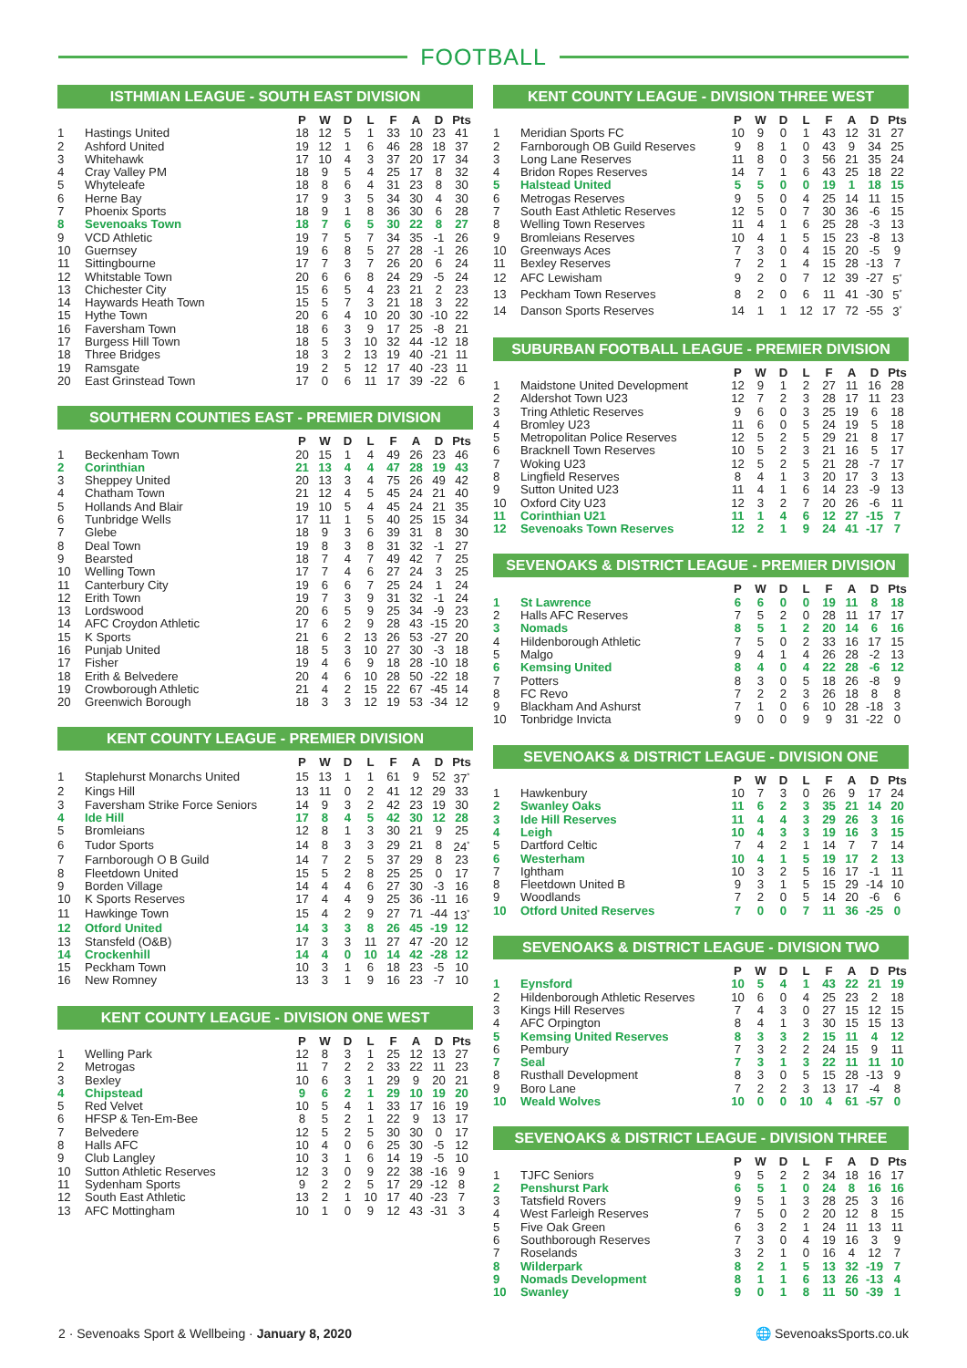FOOTBALL
ISTHMIAN LEAGUE - SOUTH EAST DIVISION
| | | P | W | D | L | F | A | D | Pts |
| --- | --- | --- | --- | --- | --- | --- | --- | --- | --- |
| 1 | Hastings United | 18 | 12 | 5 | 1 | 33 | 10 | 23 | 41 |
| 2 | Ashford United | 19 | 12 | 1 | 6 | 46 | 28 | 18 | 37 |
| 3 | Whitehawk | 17 | 10 | 4 | 3 | 37 | 20 | 17 | 34 |
| 4 | Cray Valley PM | 18 | 9 | 5 | 4 | 25 | 17 | 8 | 32 |
| 5 | Whyteleafe | 18 | 8 | 6 | 4 | 31 | 23 | 8 | 30 |
| 6 | Herne Bay | 17 | 9 | 3 | 5 | 34 | 30 | 4 | 30 |
| 7 | Phoenix Sports | 18 | 9 | 1 | 8 | 36 | 30 | 6 | 28 |
| 8 | Sevenoaks Town | 18 | 7 | 6 | 5 | 30 | 22 | 8 | 27 |
| 9 | VCD Athletic | 19 | 7 | 5 | 7 | 34 | 35 | -1 | 26 |
| 10 | Guernsey | 19 | 6 | 8 | 5 | 27 | 28 | -1 | 26 |
| 11 | Sittingbourne | 17 | 7 | 3 | 7 | 26 | 20 | 6 | 24 |
| 12 | Whitstable Town | 20 | 6 | 6 | 8 | 24 | 29 | -5 | 24 |
| 13 | Chichester City | 15 | 6 | 5 | 4 | 23 | 21 | 2 | 23 |
| 14 | Haywards Heath Town | 15 | 5 | 7 | 3 | 21 | 18 | 3 | 22 |
| 15 | Hythe Town | 20 | 6 | 4 | 10 | 20 | 30 | -10 | 22 |
| 16 | Faversham Town | 18 | 6 | 3 | 9 | 17 | 25 | -8 | 21 |
| 17 | Burgess Hill Town | 18 | 5 | 3 | 10 | 32 | 44 | -12 | 18 |
| 18 | Three Bridges | 18 | 3 | 2 | 13 | 19 | 40 | -21 | 11 |
| 19 | Ramsgate | 19 | 2 | 5 | 12 | 17 | 40 | -23 | 11 |
| 20 | East Grinstead Town | 17 | 0 | 6 | 11 | 17 | 39 | -22 | 6 |
SOUTHERN COUNTIES EAST - PREMIER DIVISION
| | | P | W | D | L | F | A | D | Pts |
| --- | --- | --- | --- | --- | --- | --- | --- | --- | --- |
| 1 | Beckenham Town | 20 | 15 | 1 | 4 | 49 | 26 | 23 | 46 |
| 2 | Corinthian | 21 | 13 | 4 | 4 | 47 | 28 | 19 | 43 |
| 3 | Sheppey United | 20 | 13 | 3 | 4 | 75 | 26 | 49 | 42 |
| 4 | Chatham Town | 21 | 12 | 4 | 5 | 45 | 24 | 21 | 40 |
| 5 | Hollands And Blair | 19 | 10 | 5 | 4 | 45 | 24 | 21 | 35 |
| 6 | Tunbridge Wells | 17 | 11 | 1 | 5 | 40 | 25 | 15 | 34 |
| 7 | Glebe | 18 | 9 | 3 | 6 | 39 | 31 | 8 | 30 |
| 8 | Deal Town | 19 | 8 | 3 | 8 | 31 | 32 | -1 | 27 |
| 9 | Bearsted | 18 | 7 | 4 | 7 | 49 | 42 | 7 | 25 |
| 10 | Welling Town | 17 | 7 | 4 | 6 | 27 | 24 | 3 | 25 |
| 11 | Canterbury City | 19 | 6 | 6 | 7 | 25 | 24 | 1 | 24 |
| 12 | Erith Town | 19 | 7 | 3 | 9 | 31 | 32 | -1 | 24 |
| 13 | Lordswood | 20 | 6 | 5 | 9 | 25 | 34 | -9 | 23 |
| 14 | AFC Croydon Athletic | 17 | 6 | 2 | 9 | 28 | 43 | -15 | 20 |
| 15 | K Sports | 21 | 6 | 2 | 13 | 26 | 53 | -27 | 20 |
| 16 | Punjab United | 18 | 5 | 3 | 10 | 27 | 30 | -3 | 18 |
| 17 | Fisher | 19 | 4 | 6 | 9 | 18 | 28 | -10 | 18 |
| 18 | Erith & Belvedere | 20 | 4 | 6 | 10 | 28 | 50 | -22 | 18 |
| 19 | Crowborough Athletic | 21 | 4 | 2 | 15 | 22 | 67 | -45 | 14 |
| 20 | Greenwich Borough | 18 | 3 | 3 | 12 | 19 | 53 | -34 | 12 |
KENT COUNTY LEAGUE - PREMIER DIVISION
| | | P | W | D | L | F | A | D | Pts |
| --- | --- | --- | --- | --- | --- | --- | --- | --- | --- |
| 1 | Staplehurst Monarchs United | 15 | 13 | 1 | 1 | 61 | 9 | 52 | 37<sup>*</sup> |
| 2 | Kings Hill | 13 | 11 | 0 | 2 | 41 | 12 | 29 | 33 |
| 3 | Faversham Strike Force Seniors | 14 | 9 | 3 | 2 | 42 | 23 | 19 | 30 |
| 4 | Ide Hill | 17 | 8 | 4 | 5 | 42 | 30 | 12 | 28 |
| 5 | Bromleians | 12 | 8 | 1 | 3 | 30 | 21 | 9 | 25 |
| 6 | Tudor Sports | 14 | 8 | 3 | 3 | 29 | 21 | 8 | 24<sup>*</sup> |
| 7 | Farnborough O B Guild | 14 | 7 | 2 | 5 | 37 | 29 | 8 | 23 |
| 8 | Fleetdown United | 15 | 5 | 2 | 8 | 25 | 25 | 0 | 17 |
| 9 | Borden Village | 14 | 4 | 4 | 6 | 27 | 30 | -3 | 16 |
| 10 | K Sports Reserves | 17 | 4 | 4 | 9 | 25 | 36 | -11 | 16 |
| 11 | Hawkinge Town | 15 | 4 | 2 | 9 | 27 | 71 | -44 | 13<sup>*</sup> |
| 12 | Otford United | 14 | 3 | 3 | 8 | 26 | 45 | -19 | 12 |
| 13 | Stansfeld (O&B) | 17 | 3 | 3 | 11 | 27 | 47 | -20 | 12 |
| 14 | Crockenhill | 14 | 4 | 0 | 10 | 14 | 42 | -28 | 12 |
| 15 | Peckham Town | 10 | 3 | 1 | 6 | 18 | 23 | -5 | 10 |
| 16 | New Romney | 13 | 3 | 1 | 9 | 16 | 23 | -7 | 10 |
KENT COUNTY LEAGUE - DIVISION ONE WEST
| | | P | W | D | L | F | A | D | Pts |
| --- | --- | --- | --- | --- | --- | --- | --- | --- | --- |
| 1 | Welling Park | 12 | 8 | 3 | 1 | 25 | 12 | 13 | 27 |
| 2 | Metrogas | 11 | 7 | 2 | 2 | 33 | 22 | 11 | 23 |
| 3 | Bexley | 10 | 6 | 3 | 1 | 29 | 9 | 20 | 21 |
| 4 | Chipstead | 9 | 6 | 2 | 1 | 29 | 10 | 19 | 20 |
| 5 | Red Velvet | 10 | 5 | 4 | 1 | 33 | 17 | 16 | 19 |
| 6 | HFSP & Ten-Em-Bee | 8 | 5 | 2 | 1 | 22 | 9 | 13 | 17 |
| 7 | Belvedere | 12 | 5 | 2 | 5 | 30 | 30 | 0 | 17 |
| 8 | Halls AFC | 10 | 4 | 0 | 6 | 25 | 30 | -5 | 12 |
| 9 | Club Langley | 10 | 3 | 1 | 6 | 14 | 19 | -5 | 10 |
| 10 | Sutton Athletic Reserves | 12 | 3 | 0 | 9 | 22 | 38 | -16 | 9 |
| 11 | Sydenham Sports | 9 | 2 | 2 | 5 | 17 | 29 | -12 | 8 |
| 12 | South East Athletic | 13 | 2 | 1 | 10 | 17 | 40 | -23 | 7 |
| 13 | AFC Mottingham | 10 | 1 | 0 | 9 | 12 | 43 | -31 | 3 |
KENT COUNTY LEAGUE - DIVISION THREE WEST
| | | P | W | D | L | F | A | D | Pts |
| --- | --- | --- | --- | --- | --- | --- | --- | --- | --- |
| 1 | Meridian Sports FC | 10 | 9 | 0 | 1 | 43 | 12 | 31 | 27 |
| 2 | Farnborough OB Guild Reserves | 9 | 8 | 1 | 0 | 43 | 9 | 34 | 25 |
| 3 | Long Lane Reserves | 11 | 8 | 0 | 3 | 56 | 21 | 35 | 24 |
| 4 | Bridon Ropes Reserves | 14 | 7 | 1 | 6 | 43 | 25 | 18 | 22 |
| 5 | Halstead United | 5 | 5 | 0 | 0 | 19 | 1 | 18 | 15 |
| 6 | Metrogas Reserves | 9 | 5 | 0 | 4 | 25 | 14 | 11 | 15 |
| 7 | South East Athletic Reserves | 12 | 5 | 0 | 7 | 30 | 36 | -6 | 15 |
| 8 | Welling Town Reserves | 11 | 4 | 1 | 6 | 25 | 28 | -3 | 13 |
| 9 | Bromleians Reserves | 10 | 4 | 1 | 5 | 15 | 23 | -8 | 13 |
| 10 | Greenways Aces | 7 | 3 | 0 | 4 | 15 | 20 | -5 | 9 |
| 11 | Bexley Reserves | 7 | 2 | 1 | 4 | 15 | 28 | -13 | 7 |
| 12 | AFC Lewisham | 9 | 2 | 0 | 7 | 12 | 39 | -27 | 5<sup>*</sup> |
| 13 | Peckham Town Reserves | 8 | 2 | 0 | 6 | 11 | 41 | -30 | 5<sup>*</sup> |
| 14 | Danson Sports Reserves | 14 | 1 | 1 | 12 | 17 | 72 | -55 | 3<sup>*</sup> |
SUBURBAN FOOTBALL LEAGUE - PREMIER DIVISION
| | | P | W | D | L | F | A | D | Pts |
| --- | --- | --- | --- | --- | --- | --- | --- | --- | --- |
| 1 | Maidstone United Development | 12 | 9 | 1 | 2 | 27 | 11 | 16 | 28 |
| 2 | Aldershot Town U23 | 12 | 7 | 2 | 3 | 28 | 17 | 11 | 23 |
| 3 | Tring Athletic Reserves | 9 | 6 | 0 | 3 | 25 | 19 | 6 | 18 |
| 4 | Bromley U23 | 11 | 6 | 0 | 5 | 24 | 19 | 5 | 18 |
| 5 | Metropolitan Police Reserves | 12 | 5 | 2 | 5 | 29 | 21 | 8 | 17 |
| 6 | Bracknell Town Reserves | 10 | 5 | 2 | 3 | 21 | 16 | 5 | 17 |
| 7 | Woking U23 | 12 | 5 | 2 | 5 | 21 | 28 | -7 | 17 |
| 8 | Lingfield Reserves | 8 | 4 | 1 | 3 | 20 | 17 | 3 | 13 |
| 9 | Sutton United U23 | 11 | 4 | 1 | 6 | 14 | 23 | -9 | 13 |
| 10 | Oxford City U23 | 12 | 3 | 2 | 7 | 20 | 26 | -6 | 11 |
| 11 | Corinthian U21 | 11 | 1 | 4 | 6 | 12 | 27 | -15 | 7 |
| 12 | Sevenoaks Town Reserves | 12 | 2 | 1 | 9 | 24 | 41 | -17 | 7 |
SEVENOAKS & DISTRICT LEAGUE - PREMIER DIVISION
| | | P | W | D | L | F | A | D | Pts |
| --- | --- | --- | --- | --- | --- | --- | --- | --- | --- |
| 1 | St Lawrence | 6 | 6 | 0 | 0 | 19 | 11 | 8 | 18 |
| 2 | Halls AFC Reserves | 7 | 5 | 2 | 0 | 28 | 11 | 17 | 17 |
| 3 | Nomads | 8 | 5 | 1 | 2 | 20 | 14 | 6 | 16 |
| 4 | Hildenborough Athletic | 7 | 5 | 0 | 2 | 33 | 16 | 17 | 15 |
| 5 | Malgo | 9 | 4 | 1 | 4 | 26 | 28 | -2 | 13 |
| 6 | Kemsing United | 8 | 4 | 0 | 4 | 22 | 28 | -6 | 12 |
| 7 | Potters | 8 | 3 | 0 | 5 | 18 | 26 | -8 | 9 |
| 8 | FC Revo | 7 | 2 | 2 | 3 | 26 | 18 | 8 | 8 |
| 9 | Blackham And Ashurst | 7 | 1 | 0 | 6 | 10 | 28 | -18 | 3 |
| 10 | Tonbridge Invicta | 9 | 0 | 0 | 9 | 9 | 31 | -22 | 0 |
SEVENOAKS & DISTRICT LEAGUE - DIVISION ONE
| | | P | W | D | L | F | A | D | Pts |
| --- | --- | --- | --- | --- | --- | --- | --- | --- | --- |
| 1 | Hawkenbury | 10 | 7 | 3 | 0 | 26 | 9 | 17 | 24 |
| 2 | Swanley Oaks | 11 | 6 | 2 | 3 | 35 | 21 | 14 | 20 |
| 3 | Ide Hill Reserves | 11 | 4 | 4 | 3 | 29 | 26 | 3 | 16 |
| 4 | Leigh | 10 | 4 | 3 | 3 | 19 | 16 | 3 | 15 |
| 5 | Dartford Celtic | 7 | 4 | 2 | 1 | 14 | 7 | 7 | 14 |
| 6 | Westerham | 10 | 4 | 1 | 5 | 19 | 17 | 2 | 13 |
| 7 | Ightham | 10 | 3 | 2 | 5 | 16 | 17 | -1 | 11 |
| 8 | Fleetdown United B | 9 | 3 | 1 | 5 | 15 | 29 | -14 | 10 |
| 9 | Woodlands | 7 | 2 | 0 | 5 | 14 | 20 | -6 | 6 |
| 10 | Otford United Reserves | 7 | 0 | 0 | 7 | 11 | 36 | -25 | 0 |
SEVENOAKS & DISTRICT LEAGUE - DIVISION TWO
| | | P | W | D | L | F | A | D | Pts |
| --- | --- | --- | --- | --- | --- | --- | --- | --- | --- |
| 1 | Eynsford | 10 | 5 | 4 | 1 | 43 | 22 | 21 | 19 |
| 2 | Hildenborough Athletic Reserves | 10 | 6 | 0 | 4 | 25 | 23 | 2 | 18 |
| 3 | Kings Hill Reserves | 7 | 4 | 3 | 0 | 27 | 15 | 12 | 15 |
| 4 | AFC Orpington | 8 | 4 | 1 | 3 | 30 | 15 | 15 | 13 |
| 5 | Kemsing United Reserves | 8 | 3 | 3 | 2 | 15 | 11 | 4 | 12 |
| 6 | Pembury | 7 | 3 | 2 | 2 | 24 | 15 | 9 | 11 |
| 7 | Seal | 7 | 3 | 1 | 3 | 22 | 11 | 11 | 10 |
| 8 | Rusthall Development | 8 | 3 | 0 | 5 | 15 | 28 | -13 | 9 |
| 9 | Boro Lane | 7 | 2 | 2 | 3 | 13 | 17 | -4 | 8 |
| 10 | Weald Wolves | 10 | 0 | 0 | 10 | 4 | 61 | -57 | 0 |
SEVENOAKS & DISTRICT LEAGUE - DIVISION THREE
| | | P | W | D | L | F | A | D | Pts |
| --- | --- | --- | --- | --- | --- | --- | --- | --- | --- |
| 1 | TJFC Seniors | 9 | 5 | 2 | 2 | 34 | 18 | 16 | 17 |
| 2 | Penshurst Park | 6 | 5 | 1 | 0 | 24 | 8 | 16 | 16 |
| 3 | Tatsfield Rovers | 9 | 5 | 1 | 3 | 28 | 25 | 3 | 16 |
| 4 | West Farleigh Reserves | 7 | 5 | 0 | 2 | 20 | 12 | 8 | 15 |
| 5 | Five Oak Green | 6 | 3 | 2 | 1 | 24 | 11 | 13 | 11 |
| 6 | Southborough Reserves | 7 | 3 | 0 | 4 | 19 | 16 | 3 | 9 |
| 7 | Roselands | 3 | 2 | 1 | 0 | 16 | 4 | 12 | 7 |
| 8 | Wilderpark | 8 | 2 | 1 | 5 | 13 | 32 | -19 | 7 |
| 9 | Nomads Development | 8 | 1 | 1 | 6 | 13 | 26 | -13 | 4 |
| 10 | Swanley | 9 | 0 | 1 | 8 | 11 | 50 | -39 | 1 |
2 · Sevenoaks Sport & Wellbeing · January 8, 2020 🌐 SevenoaksSports.co.uk